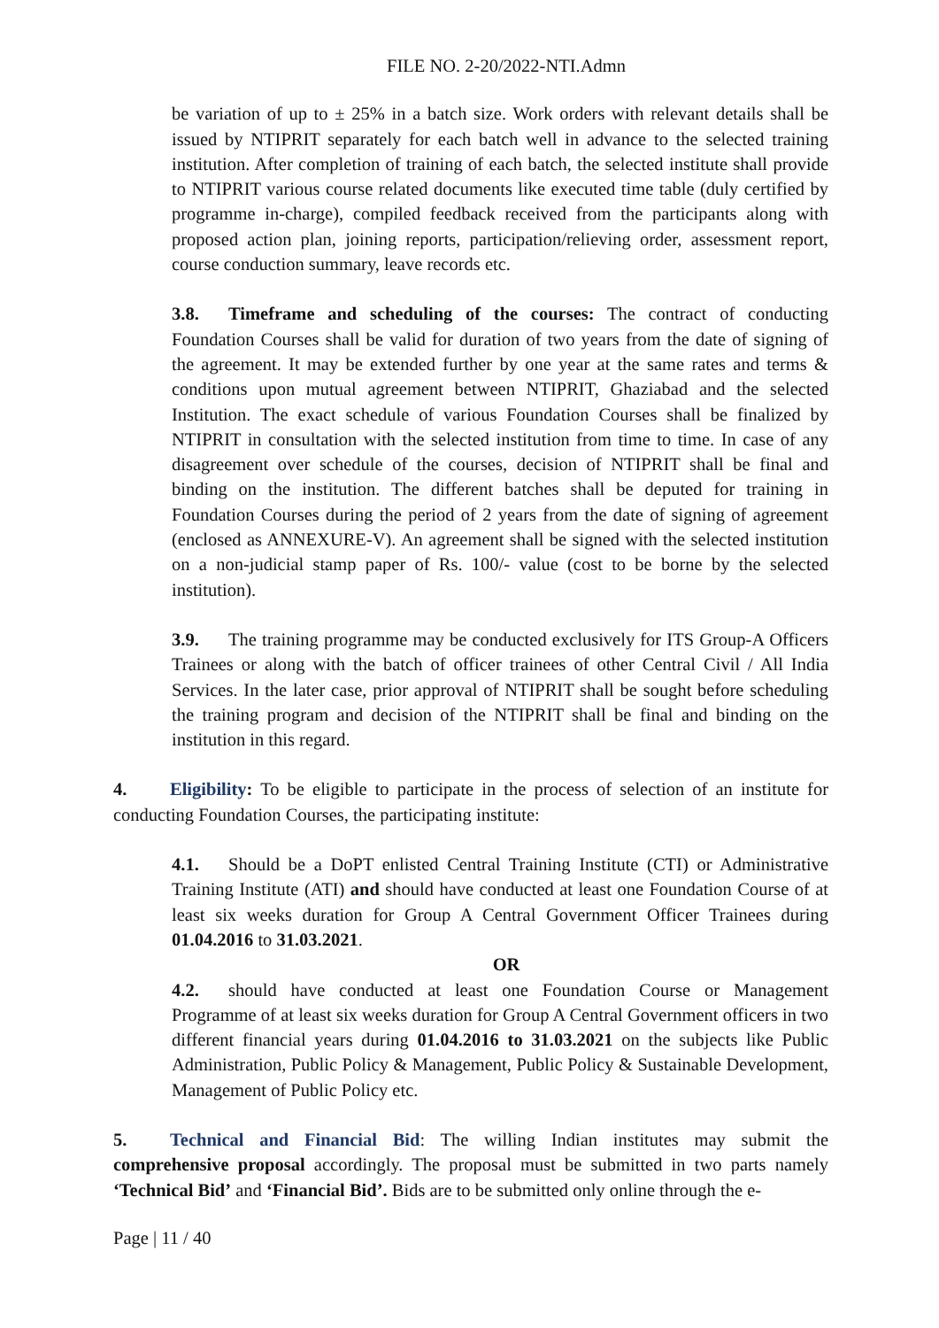FILE NO. 2-20/2022-NTI.Admn
be variation of up to ± 25% in a batch size. Work orders with relevant details shall be issued by NTIPRIT separately for each batch well in advance to the selected training institution. After completion of training of each batch, the selected institute shall provide to NTIPRIT various course related documents like executed time table (duly certified by programme in-charge), compiled feedback received from the participants along with proposed action plan, joining reports, participation/relieving order, assessment report, course conduction summary, leave records etc.
3.8. Timeframe and scheduling of the courses: The contract of conducting Foundation Courses shall be valid for duration of two years from the date of signing of the agreement. It may be extended further by one year at the same rates and terms & conditions upon mutual agreement between NTIPRIT, Ghaziabad and the selected Institution. The exact schedule of various Foundation Courses shall be finalized by NTIPRIT in consultation with the selected institution from time to time. In case of any disagreement over schedule of the courses, decision of NTIPRIT shall be final and binding on the institution. The different batches shall be deputed for training in Foundation Courses during the period of 2 years from the date of signing of agreement (enclosed as ANNEXURE-V). An agreement shall be signed with the selected institution on a non-judicial stamp paper of Rs. 100/- value (cost to be borne by the selected institution).
3.9. The training programme may be conducted exclusively for ITS Group-A Officers Trainees or along with the batch of officer trainees of other Central Civil / All India Services. In the later case, prior approval of NTIPRIT shall be sought before scheduling the training program and decision of the NTIPRIT shall be final and binding on the institution in this regard.
4. Eligibility: To be eligible to participate in the process of selection of an institute for conducting Foundation Courses, the participating institute:
4.1. Should be a DoPT enlisted Central Training Institute (CTI) or Administrative Training Institute (ATI) and should have conducted at least one Foundation Course of at least six weeks duration for Group A Central Government Officer Trainees during 01.04.2016 to 31.03.2021.
OR
4.2. should have conducted at least one Foundation Course or Management Programme of at least six weeks duration for Group A Central Government officers in two different financial years during 01.04.2016 to 31.03.2021 on the subjects like Public Administration, Public Policy & Management, Public Policy & Sustainable Development, Management of Public Policy etc.
5. Technical and Financial Bid: The willing Indian institutes may submit the comprehensive proposal accordingly. The proposal must be submitted in two parts namely ‘Technical Bid’ and ‘Financial Bid’. Bids are to be submitted only online through the e-
Page | 11 / 40